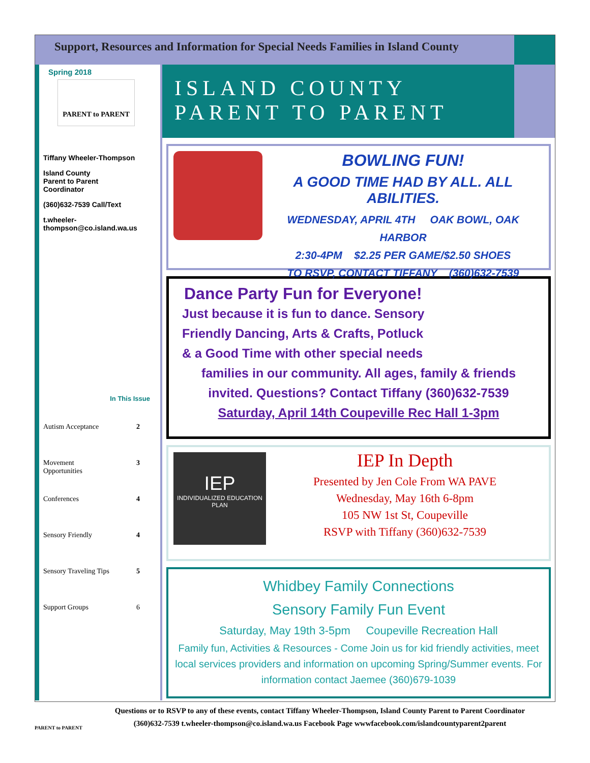Support, Resources and Information for Special Needs Families in Island County
Spring 2018
PARENT to PARENT
Tiffany Wheeler-Thompson
Island County
Parent to Parent
Coordinator
(360)632-7539 Call/Text
t.wheeler-
thompson@co.island.wa.us
In This Issue
Autism Acceptance 2
Movement
Opportunities 3
Conferences 4
Sensory Friendly 4
Sensory Traveling Tips 5
Support Groups 6
ISLAND COUNTY
PARENT TO PARENT
BOWLING FUN!
A GOOD TIME HAD BY ALL. ALL ABILITIES.
WEDNESDAY, APRIL 4TH OAK BOWL, OAK HARBOR
2:30-4PM $2.25 PER GAME/$2.50 SHOES
TO RSVP, CONTACT TIFFANY (360)632-7539
Dance Party Fun for Everyone!
Just because it is fun to dance. Sensory
Friendly Dancing, Arts & Crafts, Potluck
& a Good Time with other special needs
families in our community. All ages, family & friends
invited. Questions? Contact Tiffany (360)632-7539
Saturday, April 14th Coupeville Rec Hall 1-3pm
IEP
INDIVIDUALIZED EDUCATION PLAN
IEP In Depth
Presented by Jen Cole From WA PAVE
Wednesday, May 16th 6-8pm
105 NW 1st St, Coupeville
RSVP with Tiffany (360)632-7539
Whidbey Family Connections
Sensory Family Fun Event
Saturday, May 19th 3-5pm Coupeville Recreation Hall
Family fun, Activities & Resources - Come Join us for kid friendly activities, meet local services providers and information on upcoming Spring/Summer events. For information contact Jaemee (360)679-1039
PARENT to PARENT
Questions or to RSVP to any of these events, contact Tiffany Wheeler-Thompson, Island County Parent to Parent Coordinator
(360)632-7539 t.wheeler-thompson@co.island.wa.us Facebook Page wwwfacebook.com/islandcountyparent2parent